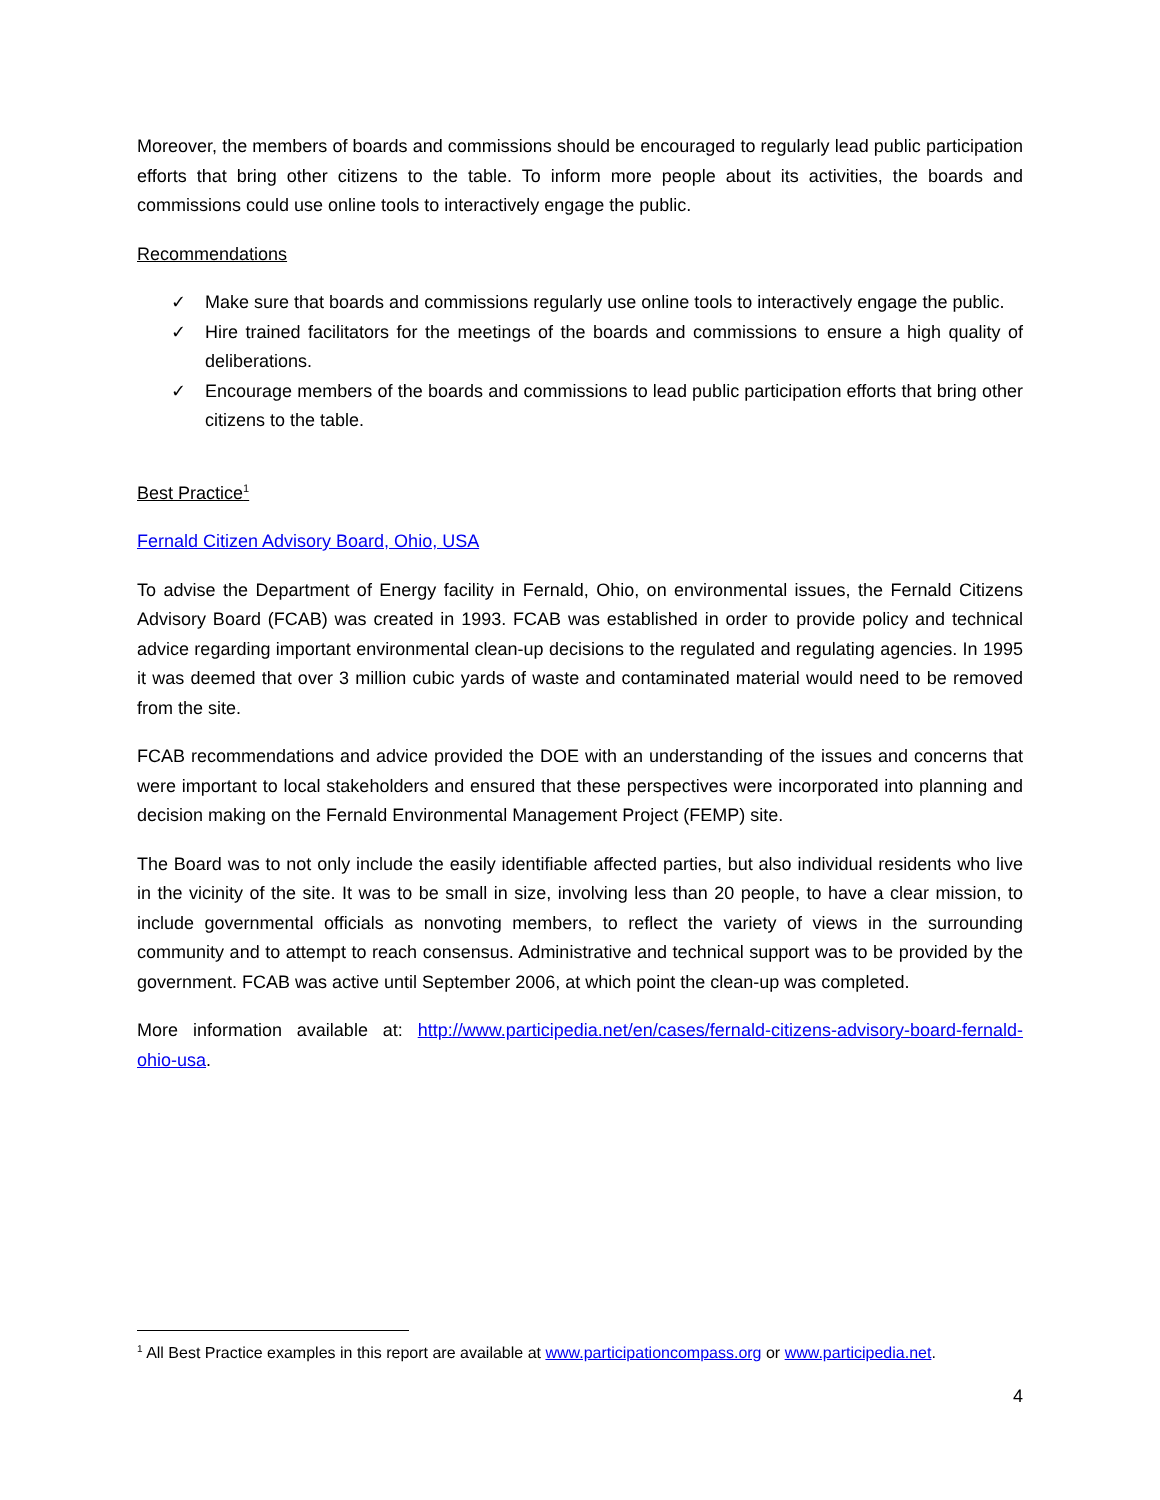Moreover, the members of boards and commissions should be encouraged to regularly lead public participation efforts that bring other citizens to the table. To inform more people about its activities, the boards and commissions could use online tools to interactively engage the public.
Recommendations
✓ Make sure that boards and commissions regularly use online tools to interactively engage the public.
✓ Hire trained facilitators for the meetings of the boards and commissions to ensure a high quality of deliberations.
✓ Encourage members of the boards and commissions to lead public participation efforts that bring other citizens to the table.
Best Practice<sup>1</sup>
Fernald Citizen Advisory Board, Ohio, USA
To advise the Department of Energy facility in Fernald, Ohio, on environmental issues, the Fernald Citizens Advisory Board (FCAB) was created in 1993. FCAB was established in order to provide policy and technical advice regarding important environmental clean-up decisions to the regulated and regulating agencies. In 1995 it was deemed that over 3 million cubic yards of waste and contaminated material would need to be removed from the site.
FCAB recommendations and advice provided the DOE with an understanding of the issues and concerns that were important to local stakeholders and ensured that these perspectives were incorporated into planning and decision making on the Fernald Environmental Management Project (FEMP) site.
The Board was to not only include the easily identifiable affected parties, but also individual residents who live in the vicinity of the site. It was to be small in size, involving less than 20 people, to have a clear mission, to include governmental officials as nonvoting members, to reflect the variety of views in the surrounding community and to attempt to reach consensus. Administrative and technical support was to be provided by the government. FCAB was active until September 2006, at which point the clean-up was completed.
More information available at: http://www.participedia.net/en/cases/fernald-citizens-advisory-board-fernald-ohio-usa.
<sup>1</sup> All Best Practice examples in this report are available at www.participationcompass.org or www.participedia.net.
4